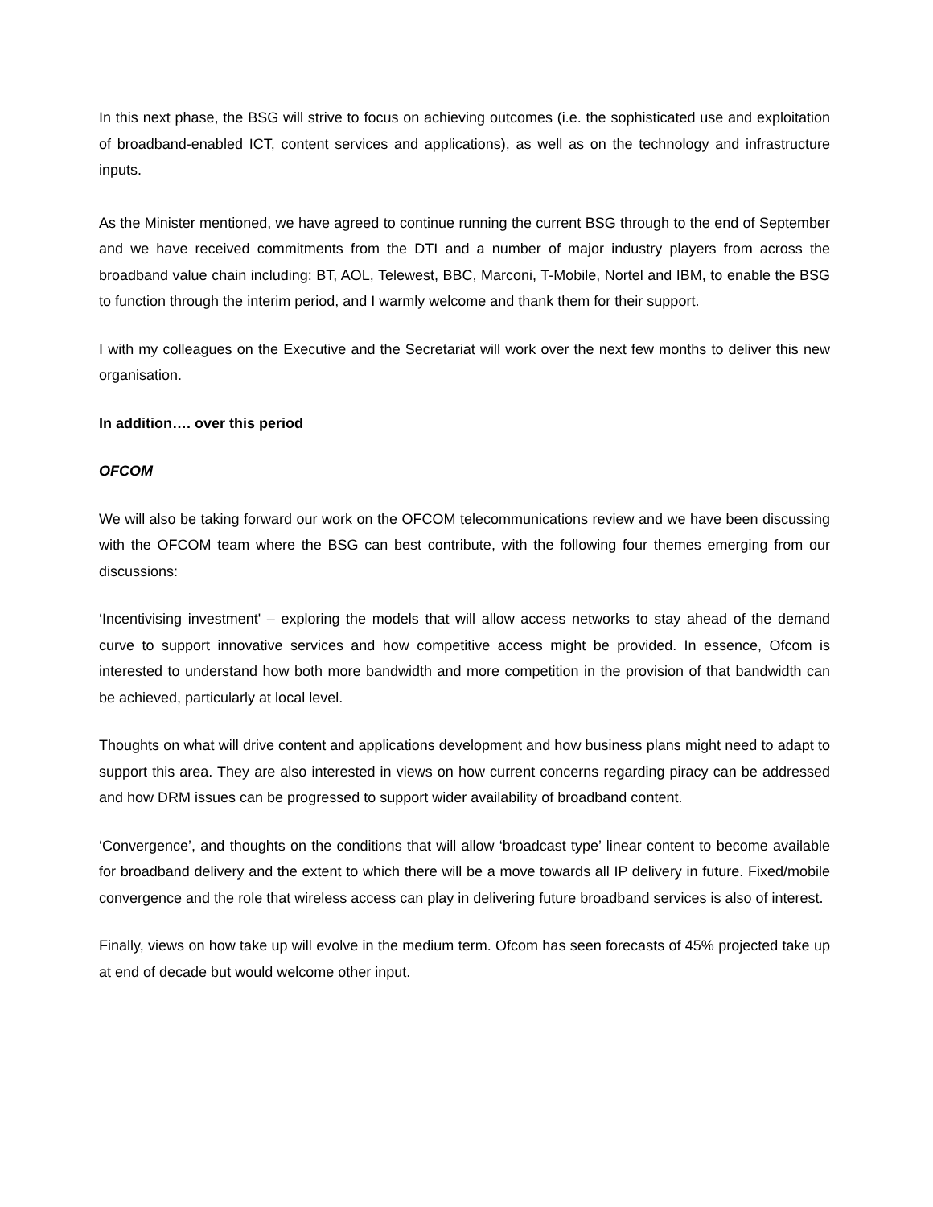In this next phase, the BSG will strive to focus on achieving outcomes (i.e. the sophisticated use and exploitation of broadband-enabled ICT, content services and applications), as well as on the technology and infrastructure inputs.
As the Minister mentioned, we have agreed to continue running the current BSG through to the end of September and we have received commitments from the DTI and a number of major industry players from across the broadband value chain including: BT, AOL, Telewest, BBC, Marconi, T-Mobile, Nortel and IBM, to enable the BSG to function through the interim period, and I warmly welcome and thank them for their support.
I with my colleagues on the Executive and the Secretariat will work over the next few months to deliver this new organisation.
In addition…. over this period
OFCOM
We will also be taking forward our work on the OFCOM telecommunications review and we have been discussing with the OFCOM team where the BSG can best contribute, with the following four themes emerging from our discussions:
‘Incentivising investment' – exploring the models that will allow access networks to stay ahead of the demand curve to support innovative services and how competitive access might be provided. In essence, Ofcom is interested to understand how both more bandwidth and more competition in the provision of that bandwidth can be achieved, particularly at local level.
Thoughts on what will drive content and applications development and how business plans might need to adapt to support this area. They are also interested in views on how current concerns regarding piracy can be addressed and how DRM issues can be progressed to support wider availability of broadband content.
‘Convergence’, and thoughts on the conditions that will allow ‘broadcast type’ linear content to become available for broadband delivery and the extent to which there will be a move towards all IP delivery in future. Fixed/mobile convergence and the role that wireless access can play in delivering future broadband services is also of interest.
Finally, views on how take up will evolve in the medium term. Ofcom has seen forecasts of 45% projected take up at end of decade but would welcome other input.